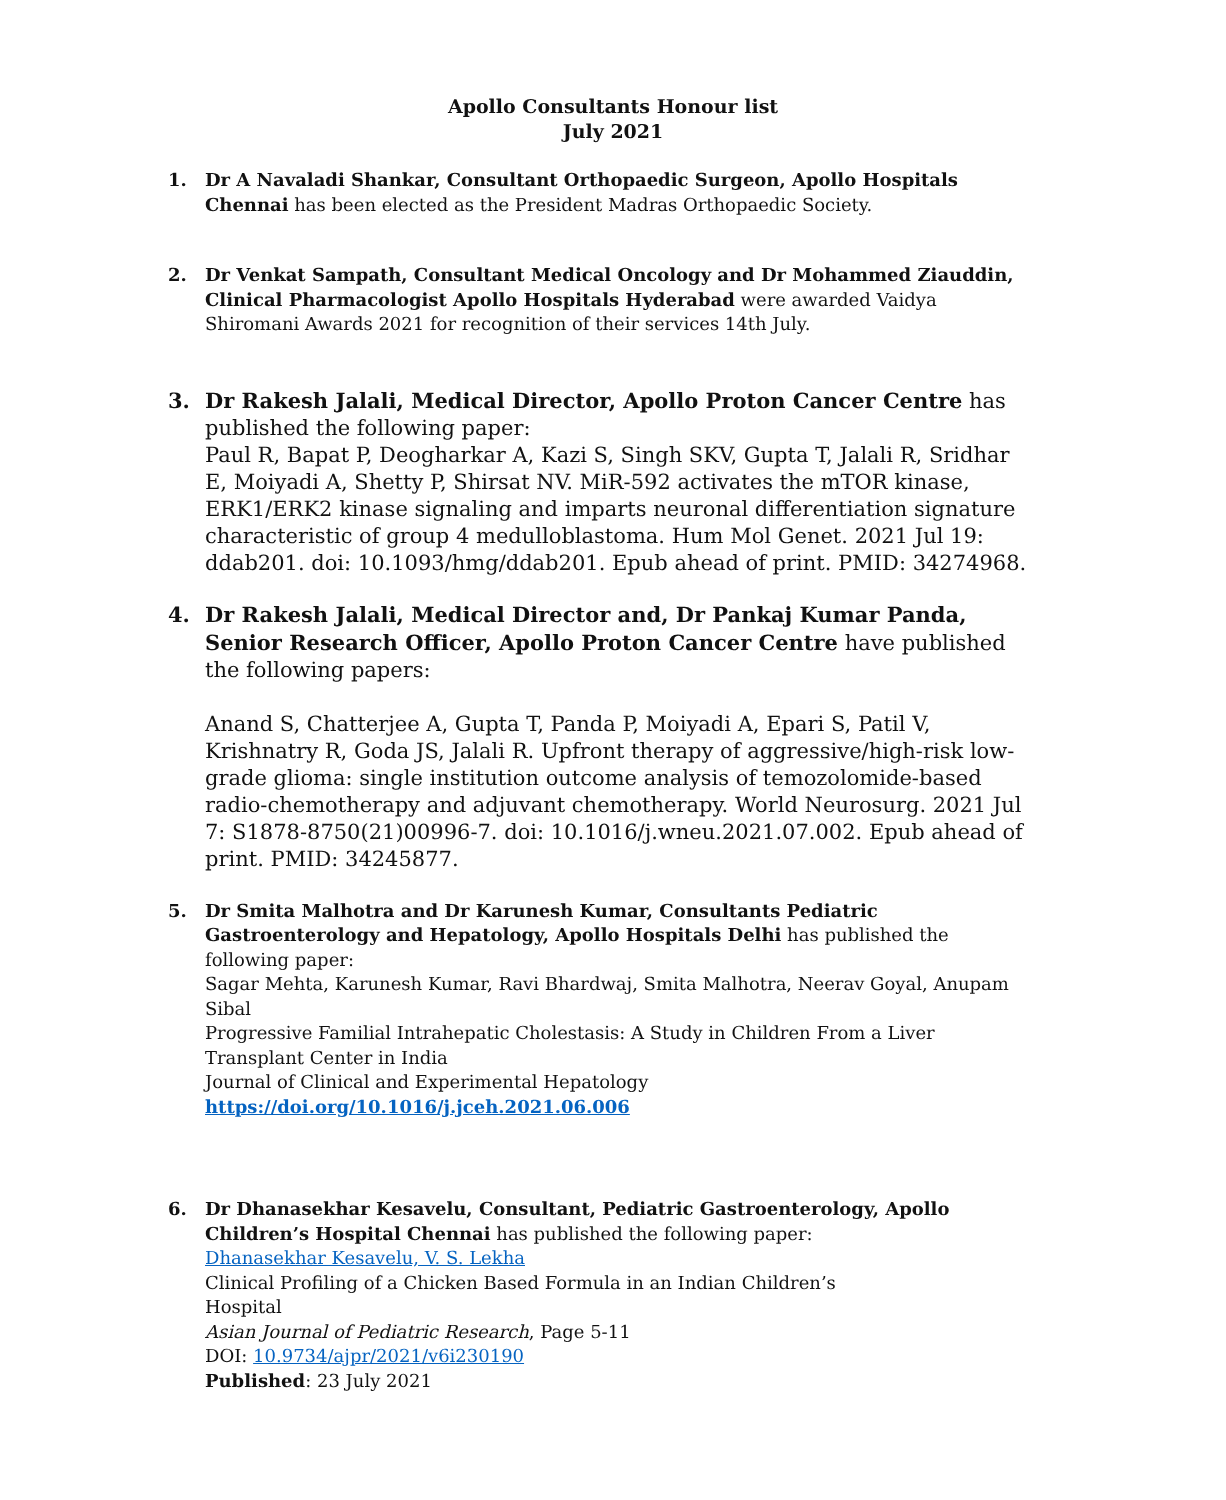Apollo Consultants Honour list
July 2021
1. Dr A Navaladi Shankar, Consultant Orthopaedic Surgeon, Apollo Hospitals Chennai has been elected as the President Madras Orthopaedic Society.
2. Dr Venkat Sampath, Consultant Medical Oncology and Dr Mohammed Ziauddin, Clinical Pharmacologist Apollo Hospitals Hyderabad were awarded Vaidya Shiromani Awards 2021 for recognition of their services 14th July.
3. Dr Rakesh Jalali, Medical Director, Apollo Proton Cancer Centre has published the following paper:
Paul R, Bapat P, Deogharkar A, Kazi S, Singh SKV, Gupta T, Jalali R, Sridhar E, Moiyadi A, Shetty P, Shirsat NV. MiR-592 activates the mTOR kinase, ERK1/ERK2 kinase signaling and imparts neuronal differentiation signature characteristic of group 4 medulloblastoma. Hum Mol Genet. 2021 Jul 19: ddab201. doi: 10.1093/hmg/ddab201. Epub ahead of print. PMID: 34274968.
4. Dr Rakesh Jalali, Medical Director and, Dr Pankaj Kumar Panda, Senior Research Officer, Apollo Proton Cancer Centre have published the following papers:
Anand S, Chatterjee A, Gupta T, Panda P, Moiyadi A, Epari S, Patil V, Krishnatry R, Goda JS, Jalali R. Upfront therapy of aggressive/high-risk low-grade glioma: single institution outcome analysis of temozolomide-based radio-chemotherapy and adjuvant chemotherapy. World Neurosurg. 2021 Jul 7: S1878-8750(21)00996-7. doi: 10.1016/j.wneu.2021.07.002. Epub ahead of print. PMID: 34245877.
5. Dr Smita Malhotra and Dr Karunesh Kumar, Consultants Pediatric Gastroenterology and Hepatology, Apollo Hospitals Delhi has published the following paper:
Sagar Mehta, Karunesh Kumar, Ravi Bhardwaj, Smita Malhotra, Neerav Goyal, Anupam Sibal
Progressive Familial Intrahepatic Cholestasis: A Study in Children From a Liver Transplant Center in India
Journal of Clinical and Experimental Hepatology
https://doi.org/10.1016/j.jceh.2021.06.006
6. Dr Dhanasekhar Kesavelu, Consultant, Pediatric Gastroenterology, Apollo Children’s Hospital Chennai has published the following paper:
Dhanasekhar Kesavelu, V. S. Lekha
Clinical Profiling of a Chicken Based Formula in an Indian Children’s
Hospital
Asian Journal of Pediatric Research, Page 5-11
DOI: 10.9734/ajpr/2021/v6i230190
Published: 23 July 2021